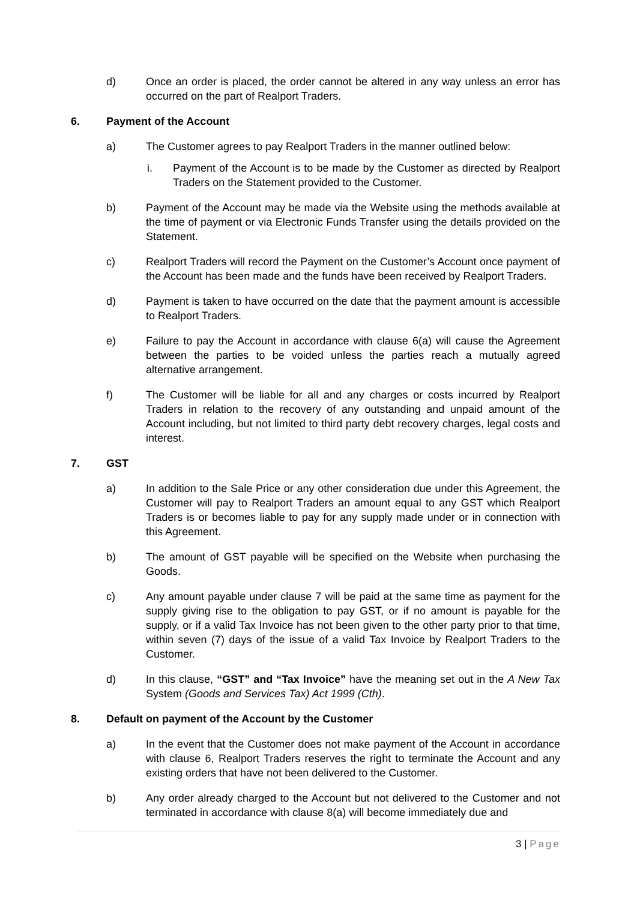d) Once an order is placed, the order cannot be altered in any way unless an error has occurred on the part of Realport Traders.
6. Payment of the Account
a) The Customer agrees to pay Realport Traders in the manner outlined below:
i. Payment of the Account is to be made by the Customer as directed by Realport Traders on the Statement provided to the Customer.
b) Payment of the Account may be made via the Website using the methods available at the time of payment or via Electronic Funds Transfer using the details provided on the Statement.
c) Realport Traders will record the Payment on the Customer’s Account once payment of the Account has been made and the funds have been received by Realport Traders.
d) Payment is taken to have occurred on the date that the payment amount is accessible to Realport Traders.
e) Failure to pay the Account in accordance with clause 6(a) will cause the Agreement between the parties to be voided unless the parties reach a mutually agreed alternative arrangement.
f) The Customer will be liable for all and any charges or costs incurred by Realport Traders in relation to the recovery of any outstanding and unpaid amount of the Account including, but not limited to third party debt recovery charges, legal costs and interest.
7. GST
a) In addition to the Sale Price or any other consideration due under this Agreement, the Customer will pay to Realport Traders an amount equal to any GST which Realport Traders is or becomes liable to pay for any supply made under or in connection with this Agreement.
b) The amount of GST payable will be specified on the Website when purchasing the Goods.
c) Any amount payable under clause 7 will be paid at the same time as payment for the supply giving rise to the obligation to pay GST, or if no amount is payable for the supply, or if a valid Tax Invoice has not been given to the other party prior to that time, within seven (7) days of the issue of a valid Tax Invoice by Realport Traders to the Customer.
d) In this clause, “GST” and “Tax Invoice” have the meaning set out in the A New Tax System (Goods and Services Tax) Act 1999 (Cth).
8. Default on payment of the Account by the Customer
a) In the event that the Customer does not make payment of the Account in accordance with clause 6, Realport Traders reserves the right to terminate the Account and any existing orders that have not been delivered to the Customer.
b) Any order already charged to the Account but not delivered to the Customer and not terminated in accordance with clause 8(a) will become immediately due and
3 | Page